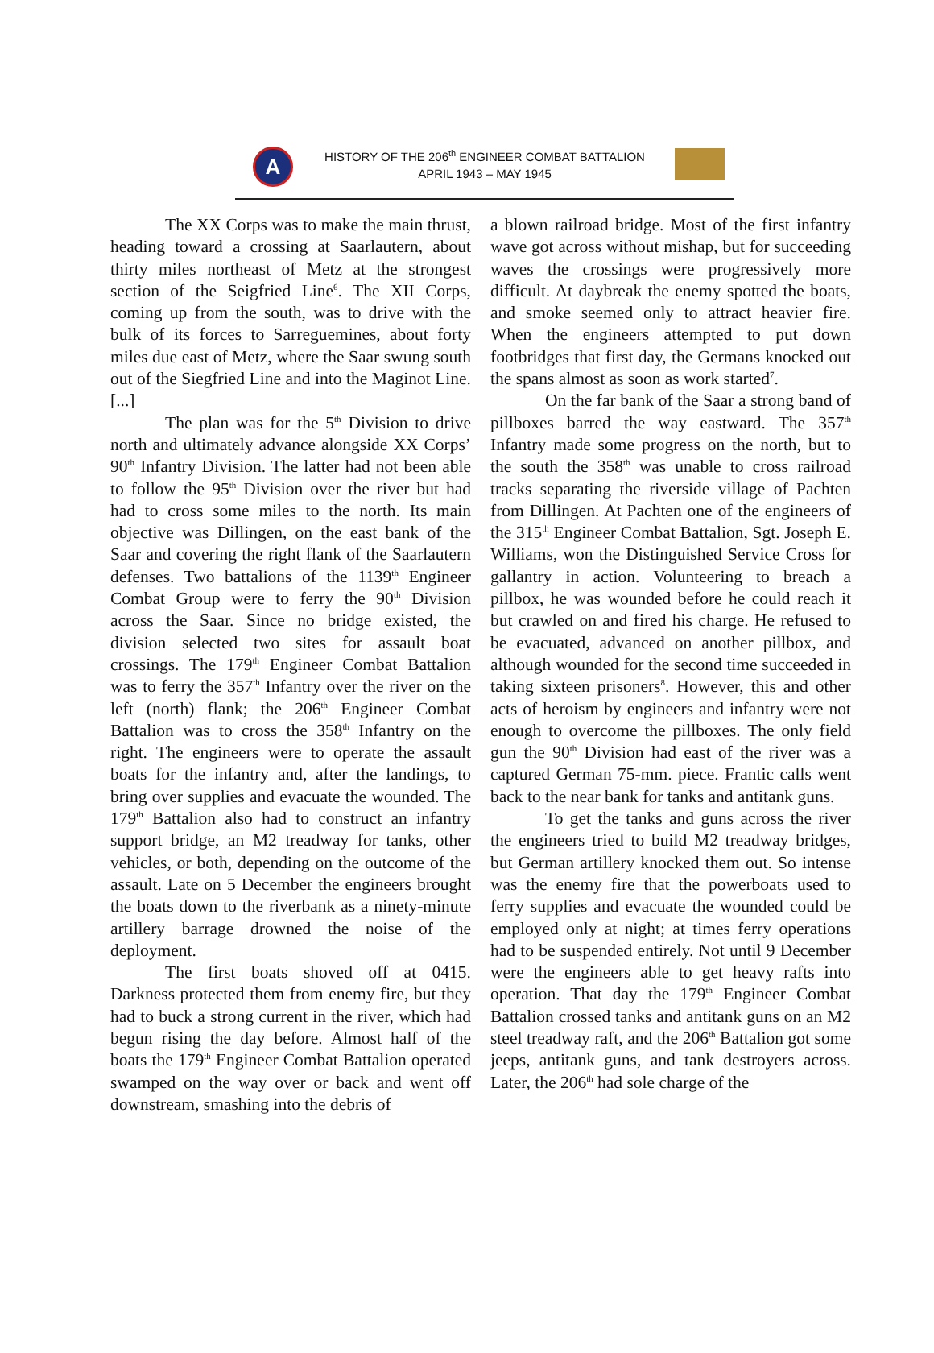A
HISTORY OF THE 206<sup>th</sup> ENGINEER COMBAT BATTALION
APRIL 1943 – MAY 1945
The XX Corps was to make the main thrust, heading toward a crossing at Saarlautern, about thirty miles northeast of Metz at the strongest section of the Seigfried Line<sup>6</sup>. The XII Corps, coming up from the south, was to drive with the bulk of its forces to Sarreguemines, about forty miles due east of Metz, where the Saar swung south out of the Siegfried Line and into the Maginot Line. [...]
The plan was for the 5<sup>th</sup> Division to drive north and ultimately advance alongside XX Corps’ 90<sup>th</sup> Infantry Division. The latter had not been able to follow the 95<sup>th</sup> Division over the river but had had to cross some miles to the north. Its main objective was Dillingen, on the east bank of the Saar and covering the right flank of the Saarlautern defenses. Two battalions of the 1139<sup>th</sup> Engineer Combat Group were to ferry the 90<sup>th</sup> Division across the Saar. Since no bridge existed, the division selected two sites for assault boat crossings. The 179<sup>th</sup> Engineer Combat Battalion was to ferry the 357<sup>th</sup> Infantry over the river on the left (north) flank; the 206<sup>th</sup> Engineer Combat Battalion was to cross the 358<sup>th</sup> Infantry on the right. The engineers were to operate the assault boats for the infantry and, after the landings, to bring over supplies and evacuate the wounded. The 179<sup>th</sup> Battalion also had to construct an infantry support bridge, an M2 treadway for tanks, other vehicles, or both, depending on the outcome of the assault. Late on 5 December the engineers brought the boats down to the riverbank as a ninety-minute artillery barrage drowned the noise of the deployment.
The first boats shoved off at 0415. Darkness protected them from enemy fire, but they had to buck a strong current in the river, which had begun rising the day before. Almost half of the boats the 179<sup>th</sup> Engineer Combat Battalion operated swamped on the way over or back and went off downstream, smashing into the debris of
a blown railroad bridge. Most of the first infantry wave got across without mishap, but for succeeding waves the crossings were progressively more difficult. At daybreak the enemy spotted the boats, and smoke seemed only to attract heavier fire. When the engineers attempted to put down footbridges that first day, the Germans knocked out the spans almost as soon as work started<sup>7</sup>.
On the far bank of the Saar a strong band of pillboxes barred the way eastward. The 357<sup>th</sup> Infantry made some progress on the north, but to the south the 358<sup>th</sup> was unable to cross railroad tracks separating the riverside village of Pachten from Dillingen. At Pachten one of the engineers of the 315<sup>th</sup> Engineer Combat Battalion, Sgt. Joseph E. Williams, won the Distinguished Service Cross for gallantry in action. Volunteering to breach a pillbox, he was wounded before he could reach it but crawled on and fired his charge. He refused to be evacuated, advanced on another pillbox, and although wounded for the second time succeeded in taking sixteen prisoners<sup>8</sup>. However, this and other acts of heroism by engineers and infantry were not enough to overcome the pillboxes. The only field gun the 90<sup>th</sup> Division had east of the river was a captured German 75-mm. piece. Frantic calls went back to the near bank for tanks and antitank guns.
To get the tanks and guns across the river the engineers tried to build M2 treadway bridges, but German artillery knocked them out. So intense was the enemy fire that the powerboats used to ferry supplies and evacuate the wounded could be employed only at night; at times ferry operations had to be suspended entirely. Not until 9 December were the engineers able to get heavy rafts into operation. That day the 179<sup>th</sup> Engineer Combat Battalion crossed tanks and antitank guns on an M2 steel treadway raft, and the 206<sup>th</sup> Battalion got some jeeps, antitank guns, and tank destroyers across. Later, the 206<sup>th</sup> had sole charge of the